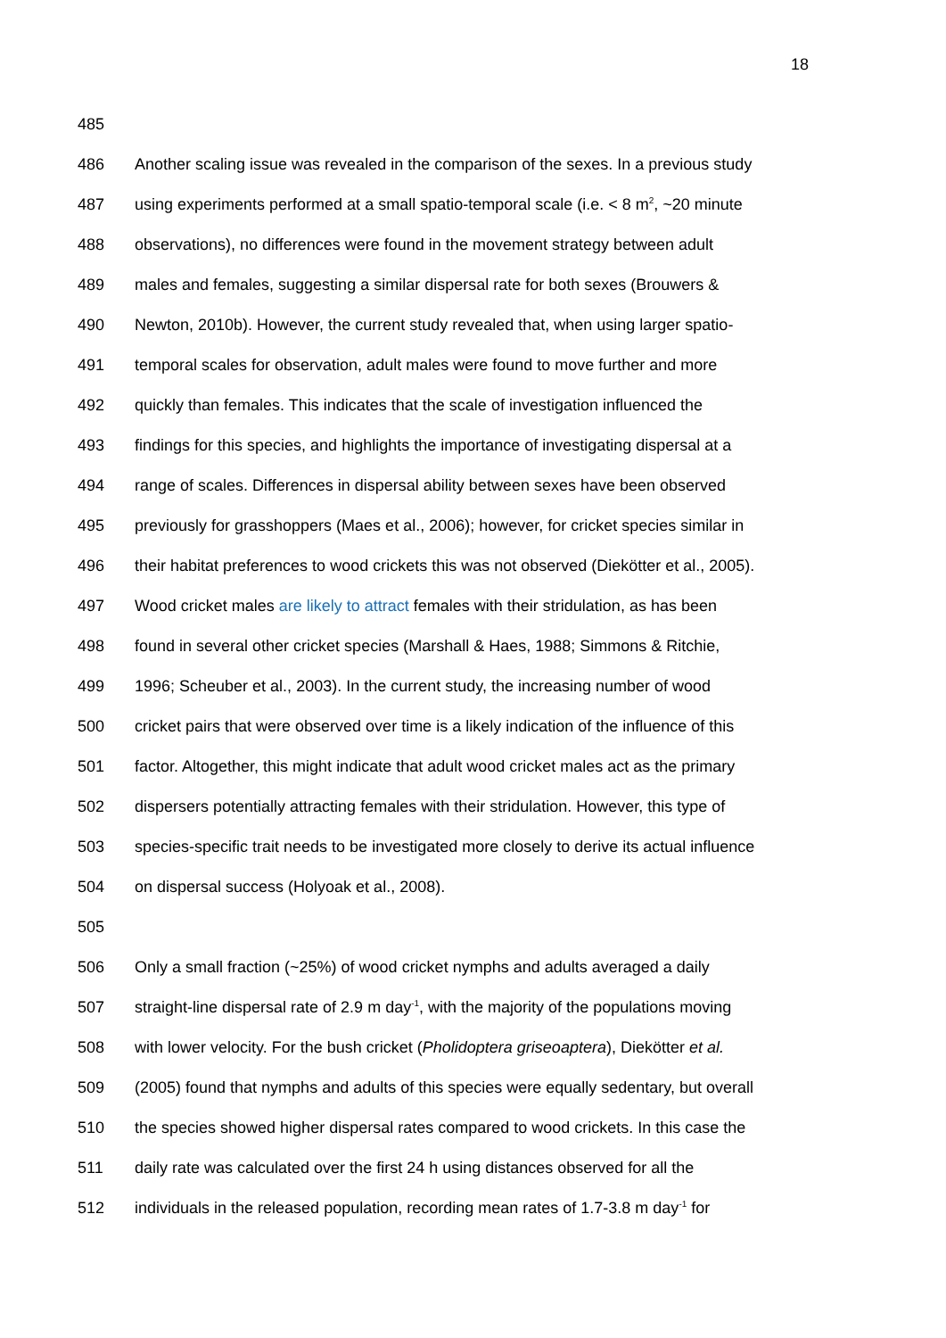18
485
486 Another scaling issue was revealed in the comparison of the sexes. In a previous study
487 using experiments performed at a small spatio-temporal scale (i.e. < 8 m<sup>2</sup>, ~20 minute
488 observations), no differences were found in the movement strategy between adult
489 males and females, suggesting a similar dispersal rate for both sexes (Brouwers &
490 Newton, 2010b). However, the current study revealed that, when using larger spatio-
491 temporal scales for observation, adult males were found to move further and more
492 quickly than females. This indicates that the scale of investigation influenced the
493 findings for this species, and highlights the importance of investigating dispersal at a
494 range of scales. Differences in dispersal ability between sexes have been observed
495 previously for grasshoppers (Maes et al., 2006); however, for cricket species similar in
496 their habitat preferences to wood crickets this was not observed (Diekötter et al., 2005).
497 Wood cricket males are likely to attract females with their stridulation, as has been
498 found in several other cricket species (Marshall & Haes, 1988; Simmons & Ritchie,
499 1996; Scheuber et al., 2003). In the current study, the increasing number of wood
500 cricket pairs that were observed over time is a likely indication of the influence of this
501 factor. Altogether, this might indicate that adult wood cricket males act as the primary
502 dispersers potentially attracting females with their stridulation. However, this type of
503 species-specific trait needs to be investigated more closely to derive its actual influence
504 on dispersal success (Holyoak et al., 2008).
505
506 Only a small fraction (~25%) of wood cricket nymphs and adults averaged a daily
507 straight-line dispersal rate of 2.9 m day<sup>-1</sup>, with the majority of the populations moving
508 with lower velocity. For the bush cricket (Pholidoptera griseoaptera), Diekötter et al.
509 (2005) found that nymphs and adults of this species were equally sedentary, but overall
510 the species showed higher dispersal rates compared to wood crickets. In this case the
511 daily rate was calculated over the first 24 h using distances observed for all the
512 individuals in the released population, recording mean rates of 1.7-3.8 m day<sup>-1</sup> for